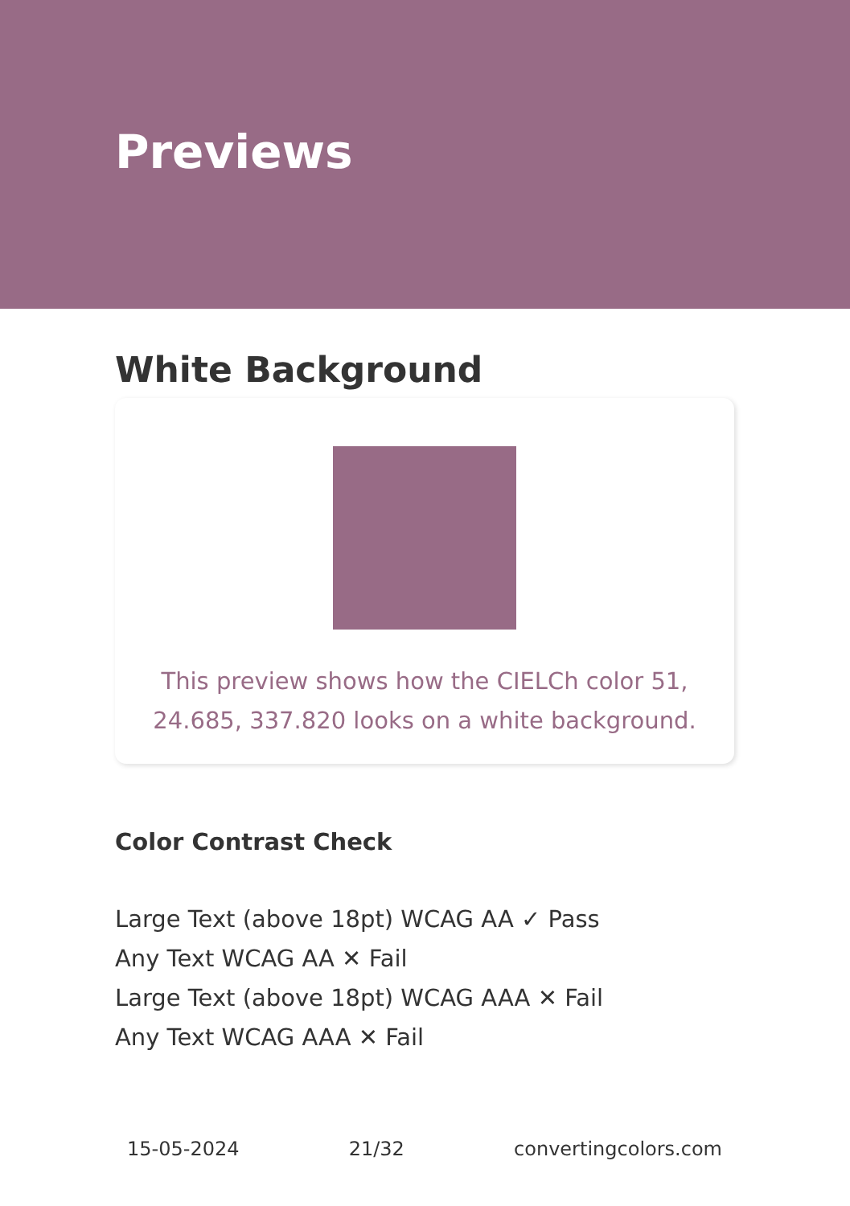Previews
White Background
This preview shows how the CIELCh color 51, 24.685, 337.820 looks on a white background.
Color Contrast Check
Large Text (above 18pt) WCAG AA ✓ Pass
Any Text WCAG AA ✕ Fail
Large Text (above 18pt) WCAG AAA ✕ Fail
Any Text WCAG AAA ✕ Fail
15-05-2024 21/32 convertingcolors.com